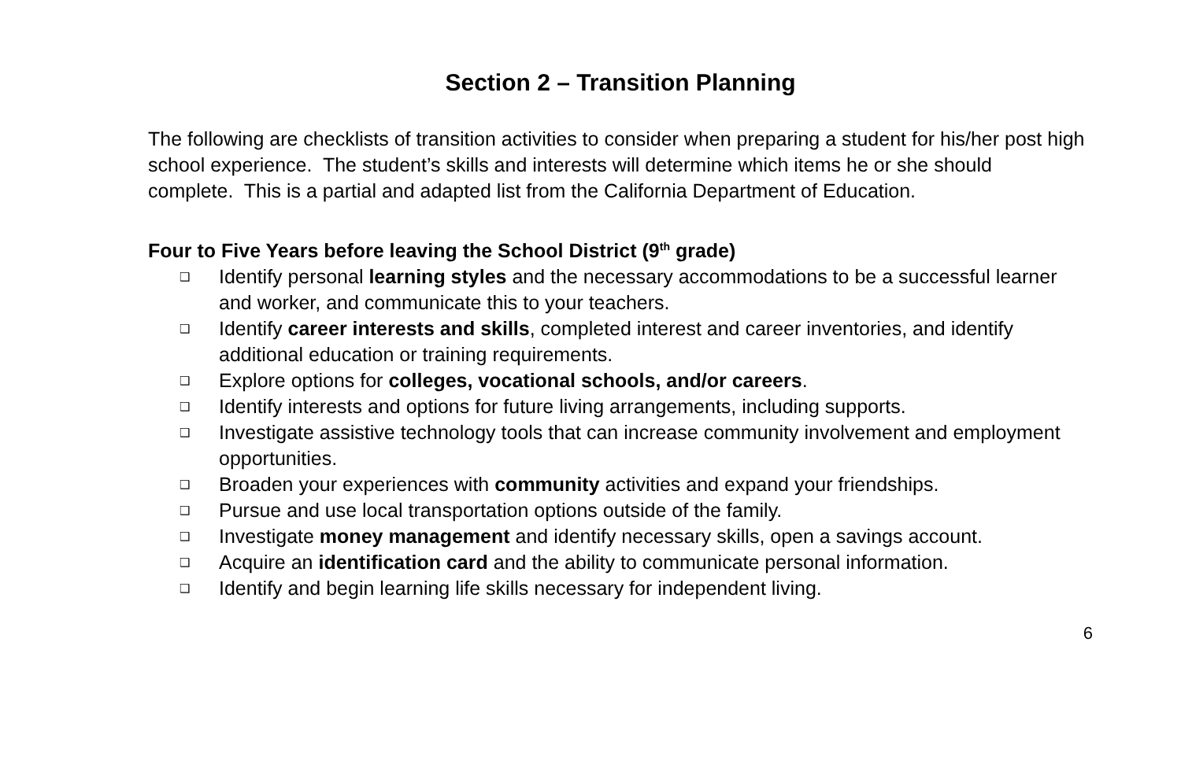Section 2 – Transition Planning
The following are checklists of transition activities to consider when preparing a student for his/her post high school experience. The student’s skills and interests will determine which items he or she should complete. This is a partial and adapted list from the California Department of Education.
Four to Five Years before leaving the School District (9<sup>th</sup> grade)
❑ Identify personal learning styles and the necessary accommodations to be a successful learner and worker, and communicate this to your teachers.
❑ Identify career interests and skills, completed interest and career inventories, and identify additional education or training requirements.
❑ Explore options for colleges, vocational schools, and/or careers.
❑ Identify interests and options for future living arrangements, including supports.
❑ Investigate assistive technology tools that can increase community involvement and employment opportunities.
❑ Broaden your experiences with community activities and expand your friendships.
❑ Pursue and use local transportation options outside of the family.
❑ Investigate money management and identify necessary skills, open a savings account.
❑ Acquire an identification card and the ability to communicate personal information.
❑ Identify and begin learning life skills necessary for independent living.
6